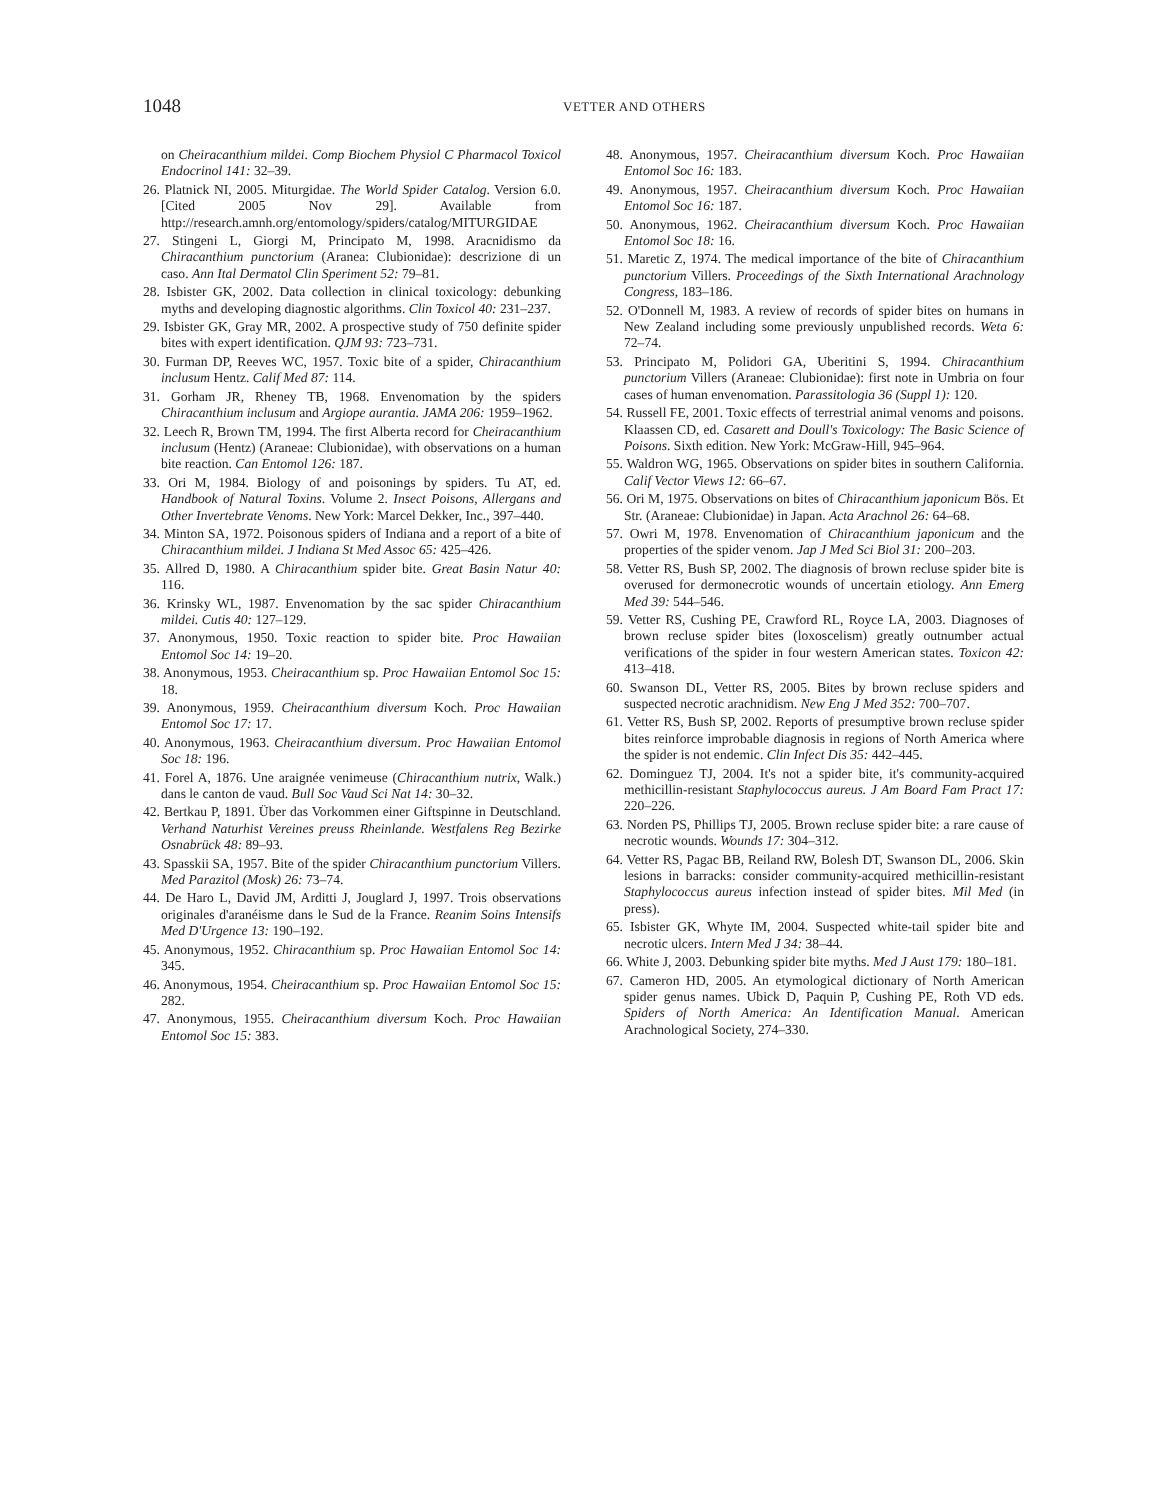1048 VETTER AND OTHERS
on Cheiracanthium mildei. Comp Biochem Physiol C Pharmacol Toxicol Endocrinol 141: 32–39.
26. Platnick NI, 2005. Miturgidae. The World Spider Catalog. Version 6.0. [Cited 2005 Nov 29]. Available from http://research.amnh.org/entomology/spiders/catalog/MITURGIDAE
27. Stingeni L, Giorgi M, Principato M, 1998. Aracnidismo da Chiracanthium punctorium (Aranea: Clubionidae): descrizione di un caso. Ann Ital Dermatol Clin Speriment 52: 79–81.
28. Isbister GK, 2002. Data collection in clinical toxicology: debunking myths and developing diagnostic algorithms. Clin Toxicol 40: 231–237.
29. Isbister GK, Gray MR, 2002. A prospective study of 750 definite spider bites with expert identification. QJM 93: 723–731.
30. Furman DP, Reeves WC, 1957. Toxic bite of a spider, Chiracanthium inclusum Hentz. Calif Med 87: 114.
31. Gorham JR, Rheney TB, 1968. Envenomation by the spiders Chiracanthium inclusum and Argiope aurantia. JAMA 206: 1959–1962.
32. Leech R, Brown TM, 1994. The first Alberta record for Cheiracanthium inclusum (Hentz) (Araneae: Clubionidae), with observations on a human bite reaction. Can Entomol 126: 187.
33. Ori M, 1984. Biology of and poisonings by spiders. Tu AT, ed. Handbook of Natural Toxins. Volume 2. Insect Poisons, Allergans and Other Invertebrate Venoms. New York: Marcel Dekker, Inc., 397–440.
34. Minton SA, 1972. Poisonous spiders of Indiana and a report of a bite of Chiracanthium mildei. J Indiana St Med Assoc 65: 425–426.
35. Allred D, 1980. A Chiracanthium spider bite. Great Basin Natur 40: 116.
36. Krinsky WL, 1987. Envenomation by the sac spider Chiracanthium mildei. Cutis 40: 127–129.
37. Anonymous, 1950. Toxic reaction to spider bite. Proc Hawaiian Entomol Soc 14: 19–20.
38. Anonymous, 1953. Cheiracanthium sp. Proc Hawaiian Entomol Soc 15: 18.
39. Anonymous, 1959. Cheiracanthium diversum Koch. Proc Hawaiian Entomol Soc 17: 17.
40. Anonymous, 1963. Cheiracanthium diversum. Proc Hawaiian Entomol Soc 18: 196.
41. Forel A, 1876. Une araignée venimeuse (Chiracanthium nutrix, Walk.) dans le canton de vaud. Bull Soc Vaud Sci Nat 14: 30–32.
42. Bertkau P, 1891. Über das Vorkommen einer Giftspinne in Deutschland. Verhand Naturhist Vereines preuss Rheinlande. Westfalens Reg Bezirke Osnabrück 48: 89–93.
43. Spasskii SA, 1957. Bite of the spider Chiracanthium punctorium Villers. Med Parazitol (Mosk) 26: 73–74.
44. De Haro L, David JM, Arditti J, Jouglard J, 1997. Trois observations originales d'aranéisme dans le Sud de la France. Reanim Soins Intensifs Med D'Urgence 13: 190–192.
45. Anonymous, 1952. Chiracanthium sp. Proc Hawaiian Entomol Soc 14: 345.
46. Anonymous, 1954. Cheiracanthium sp. Proc Hawaiian Entomol Soc 15: 282.
47. Anonymous, 1955. Cheiracanthium diversum Koch. Proc Hawaiian Entomol Soc 15: 383.
48. Anonymous, 1957. Cheiracanthium diversum Koch. Proc Hawaiian Entomol Soc 16: 183.
49. Anonymous, 1957. Cheiracanthium diversum Koch. Proc Hawaiian Entomol Soc 16: 187.
50. Anonymous, 1962. Cheiracanthium diversum Koch. Proc Hawaiian Entomol Soc 18: 16.
51. Maretic Z, 1974. The medical importance of the bite of Chiracanthium punctorium Villers. Proceedings of the Sixth International Arachnology Congress, 183–186.
52. O'Donnell M, 1983. A review of records of spider bites on humans in New Zealand including some previously unpublished records. Weta 6: 72–74.
53. Principato M, Polidori GA, Uberitini S, 1994. Chiracanthium punctorium Villers (Araneae: Clubionidae): first note in Umbria on four cases of human envenomation. Parassitologia 36 (Suppl 1): 120.
54. Russell FE, 2001. Toxic effects of terrestrial animal venoms and poisons. Klaassen CD, ed. Casarett and Doull's Toxicology: The Basic Science of Poisons. Sixth edition. New York: McGraw-Hill, 945–964.
55. Waldron WG, 1965. Observations on spider bites in southern California. Calif Vector Views 12: 66–67.
56. Ori M, 1975. Observations on bites of Chiracanthium japonicum Bös. Et Str. (Araneae: Clubionidae) in Japan. Acta Arachnol 26: 64–68.
57. Owri M, 1978. Envenomation of Chiracanthium japonicum and the properties of the spider venom. Jap J Med Sci Biol 31: 200–203.
58. Vetter RS, Bush SP, 2002. The diagnosis of brown recluse spider bite is overused for dermonecrotic wounds of uncertain etiology. Ann Emerg Med 39: 544–546.
59. Vetter RS, Cushing PE, Crawford RL, Royce LA, 2003. Diagnoses of brown recluse spider bites (loxoscelism) greatly outnumber actual verifications of the spider in four western American states. Toxicon 42: 413–418.
60. Swanson DL, Vetter RS, 2005. Bites by brown recluse spiders and suspected necrotic arachnidism. New Eng J Med 352: 700–707.
61. Vetter RS, Bush SP, 2002. Reports of presumptive brown recluse spider bites reinforce improbable diagnosis in regions of North America where the spider is not endemic. Clin Infect Dis 35: 442–445.
62. Dominguez TJ, 2004. It's not a spider bite, it's community-acquired methicillin-resistant Staphylococcus aureus. J Am Board Fam Pract 17: 220–226.
63. Norden PS, Phillips TJ, 2005. Brown recluse spider bite: a rare cause of necrotic wounds. Wounds 17: 304–312.
64. Vetter RS, Pagac BB, Reiland RW, Bolesh DT, Swanson DL, 2006. Skin lesions in barracks: consider community-acquired methicillin-resistant Staphylococcus aureus infection instead of spider bites. Mil Med (in press).
65. Isbister GK, Whyte IM, 2004. Suspected white-tail spider bite and necrotic ulcers. Intern Med J 34: 38–44.
66. White J, 2003. Debunking spider bite myths. Med J Aust 179: 180–181.
67. Cameron HD, 2005. An etymological dictionary of North American spider genus names. Ubick D, Paquin P, Cushing PE, Roth VD eds. Spiders of North America: An Identification Manual. American Arachnological Society, 274–330.